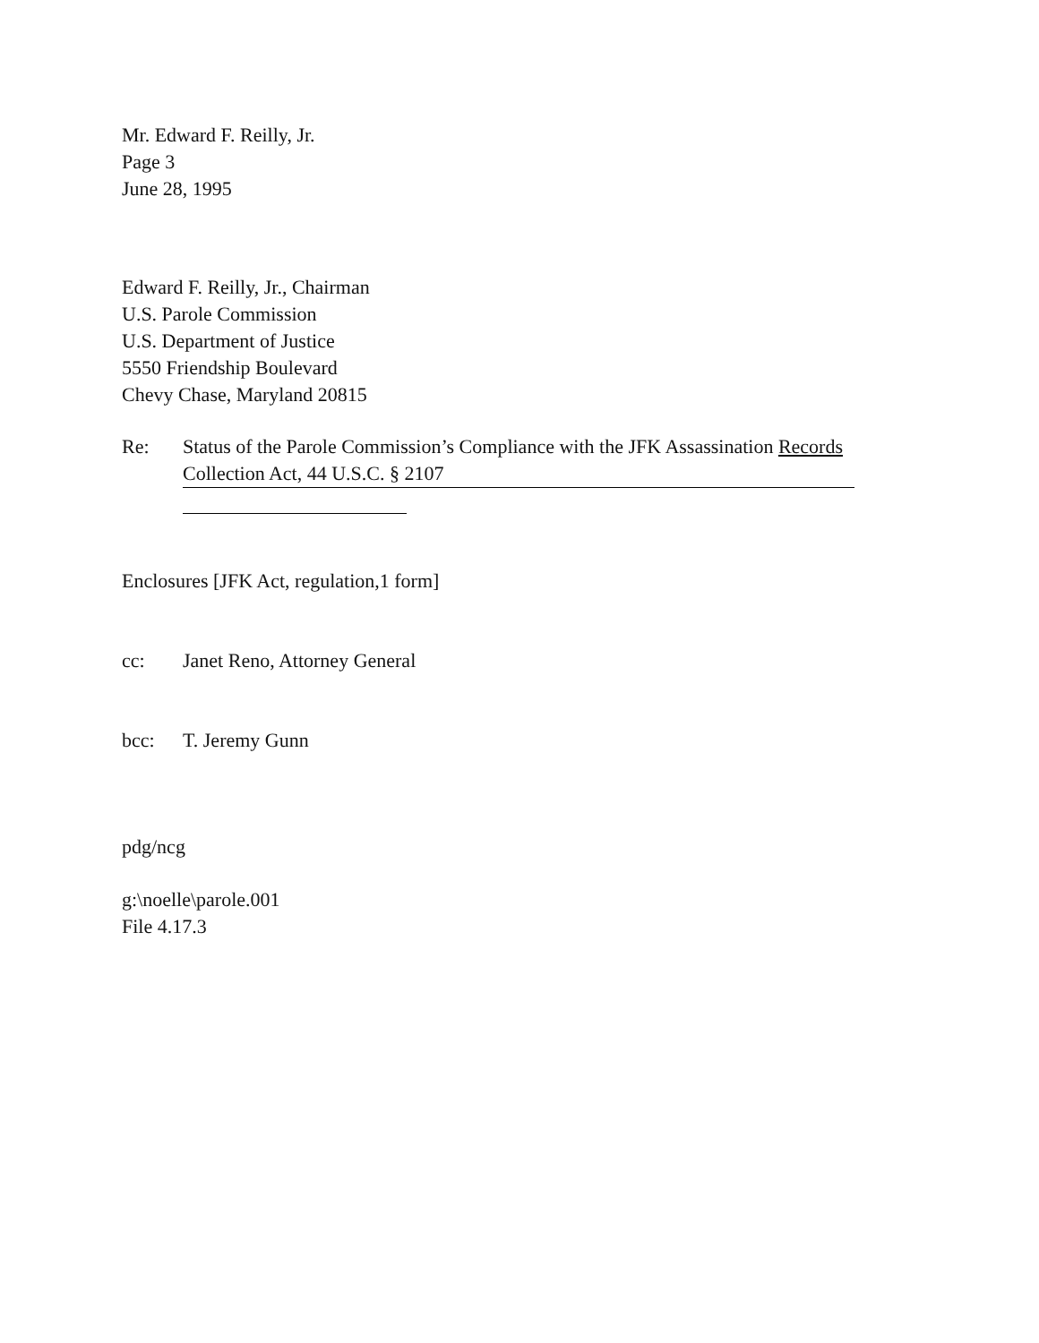Mr. Edward F. Reilly, Jr.
Page 3
June 28, 1995
Edward F. Reilly, Jr., Chairman
U.S. Parole Commission
U.S. Department of Justice
5550 Friendship Boulevard
Chevy Chase, Maryland 20815
Re: Status of the Parole Commission’s Compliance with the JFK Assassination Records
Collection Act, 44 U.S.C. § 2107
Enclosures [JFK Act, regulation,1 form]
cc: Janet Reno, Attorney General
bcc: T. Jeremy Gunn
pdg/ncg
g:\noelle\parole.001
File 4.17.3